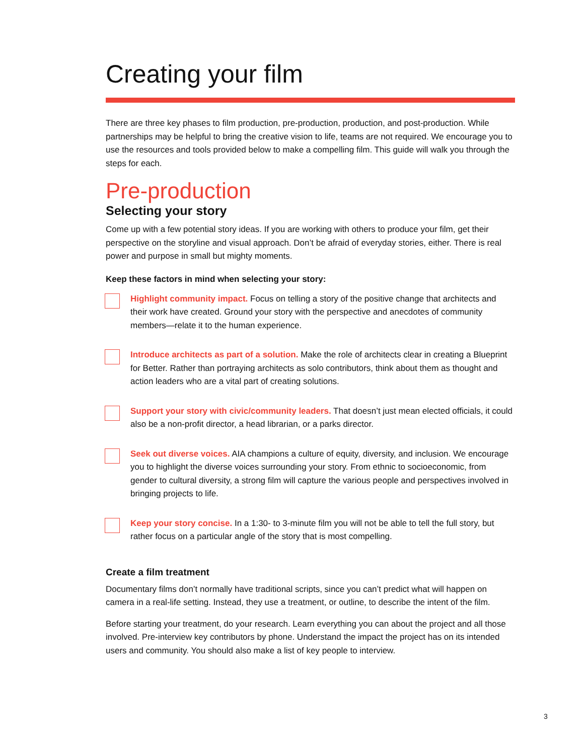Creating your film
There are three key phases to film production, pre-production, production, and post-production. While partnerships may be helpful to bring the creative vision to life, teams are not required. We encourage you to use the resources and tools provided below to make a compelling film. This guide will walk you through the steps for each.
Pre-production
Selecting your story
Come up with a few potential story ideas. If you are working with others to produce your film, get their perspective on the storyline and visual approach. Don’t be afraid of everyday stories, either. There is real power and purpose in small but mighty moments.
Keep these factors in mind when selecting your story:
Highlight community impact. Focus on telling a story of the positive change that architects and their work have created. Ground your story with the perspective and anecdotes of community members—relate it to the human experience.
Introduce architects as part of a solution. Make the role of architects clear in creating a Blueprint for Better. Rather than portraying architects as solo contributors, think about them as thought and action leaders who are a vital part of creating solutions.
Support your story with civic/community leaders. That doesn’t just mean elected officials, it could also be a non-profit director, a head librarian, or a parks director.
Seek out diverse voices. AIA champions a culture of equity, diversity, and inclusion. We encourage you to highlight the diverse voices surrounding your story. From ethnic to socioeconomic, from gender to cultural diversity, a strong film will capture the various people and perspectives involved in bringing projects to life.
Keep your story concise. In a 1:30- to 3-minute film you will not be able to tell the full story, but rather focus on a particular angle of the story that is most compelling.
Create a film treatment
Documentary films don’t normally have traditional scripts, since you can’t predict what will happen on camera in a real-life setting. Instead, they use a treatment, or outline, to describe the intent of the film.
Before starting your treatment, do your research. Learn everything you can about the project and all those involved. Pre-interview key contributors by phone. Understand the impact the project has on its intended users and community. You should also make a list of key people to interview.
3